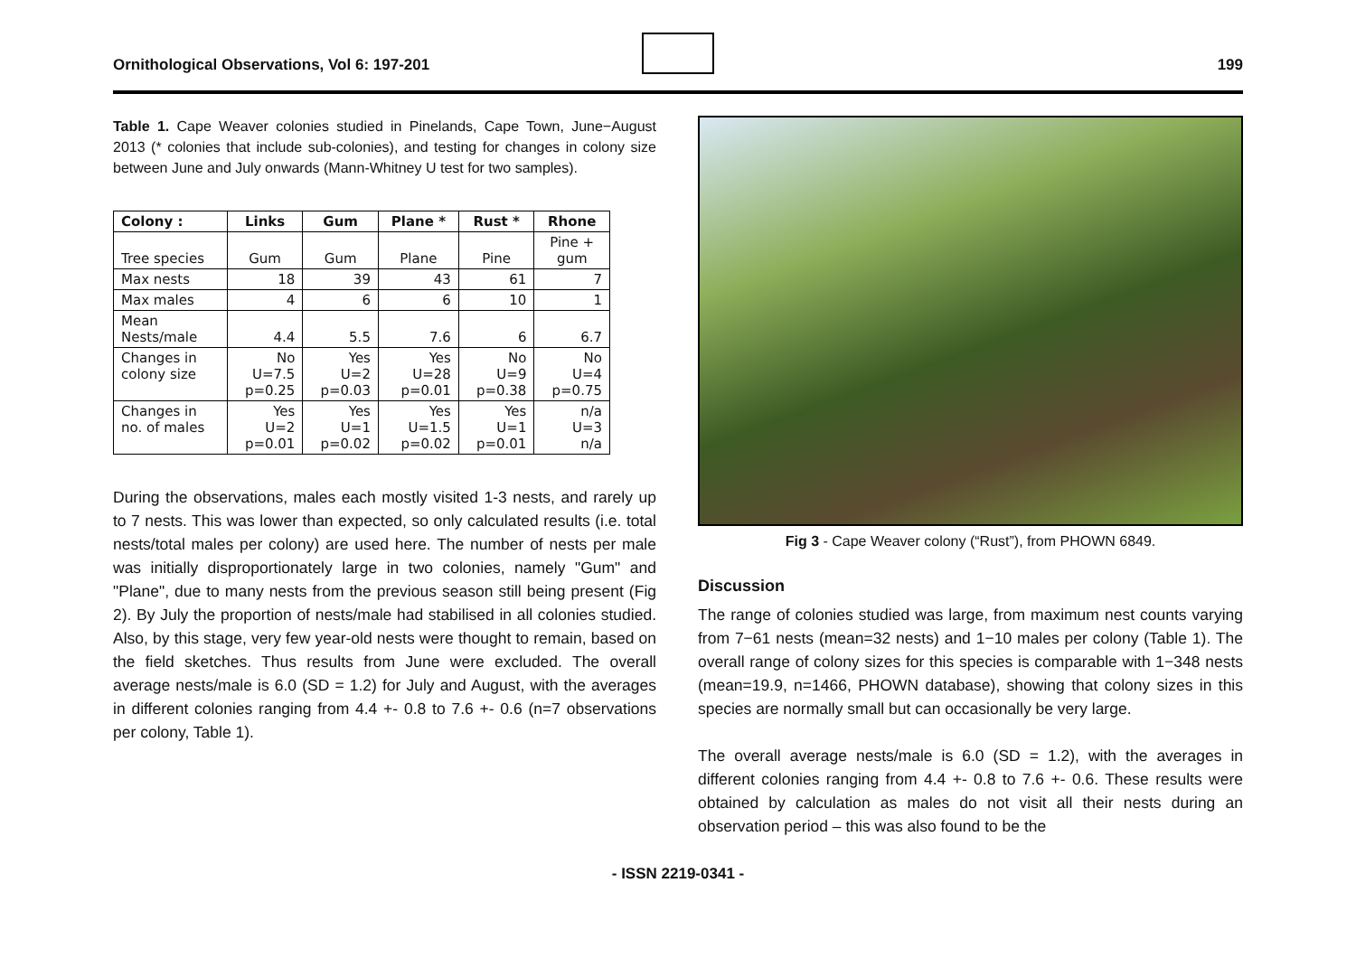Ornithological Observations, Vol 6: 197-201
199
Table 1. Cape Weaver colonies studied in Pinelands, Cape Town, June−August 2013 (* colonies that include sub-colonies), and testing for changes in colony size between June and July onwards (Mann-Whitney U test for two samples).
| Colony : | Links | Gum | Plane * | Rust * | Rhone |
| --- | --- | --- | --- | --- | --- |
| Tree species | Gum | Gum | Plane | Pine | Pine + gum |
| Max nests | 18 | 39 | 43 | 61 | 7 |
| Max males | 4 | 6 | 6 | 10 | 1 |
| Mean Nests/male | 4.4 | 5.5 | 7.6 | 6 | 6.7 |
| Changes in colony size | No U=7.5 p=0.25 | Yes U=2 p=0.03 | Yes U=28 p=0.01 | No U=9 p=0.38 | No U=4 p=0.75 |
| Changes in no. of males | Yes U=2 p=0.01 | Yes U=1 p=0.02 | Yes U=1.5 p=0.02 | Yes U=1 p=0.01 | n/a U=3 n/a |
During the observations, males each mostly visited 1-3 nests, and rarely up to 7 nests. This was lower than expected, so only calculated results (i.e. total nests/total males per colony) are used here. The number of nests per male was initially disproportionately large in two colonies, namely "Gum" and "Plane", due to many nests from the previous season still being present (Fig 2). By July the proportion of nests/male had stabilised in all colonies studied. Also, by this stage, very few year-old nests were thought to remain, based on the field sketches. Thus results from June were excluded. The overall average nests/male is 6.0 (SD = 1.2) for July and August, with the averages in different colonies ranging from 4.4 +- 0.8 to 7.6 +- 0.6 (n=7 observations per colony, Table 1).
Fig 3 - Cape Weaver colony (“Rust”), from PHOWN 6849.
Discussion
The range of colonies studied was large, from maximum nest counts varying from 7−61 nests (mean=32 nests) and 1−10 males per colony (Table 1). The overall range of colony sizes for this species is comparable with 1−348 nests (mean=19.9, n=1466, PHOWN database), showing that colony sizes in this species are normally small but can occasionally be very large.
The overall average nests/male is 6.0 (SD = 1.2), with the averages in different colonies ranging from 4.4 +- 0.8 to 7.6 +- 0.6. These results were obtained by calculation as males do not visit all their nests during an observation period – this was also found to be the
- ISSN 2219-0341 -